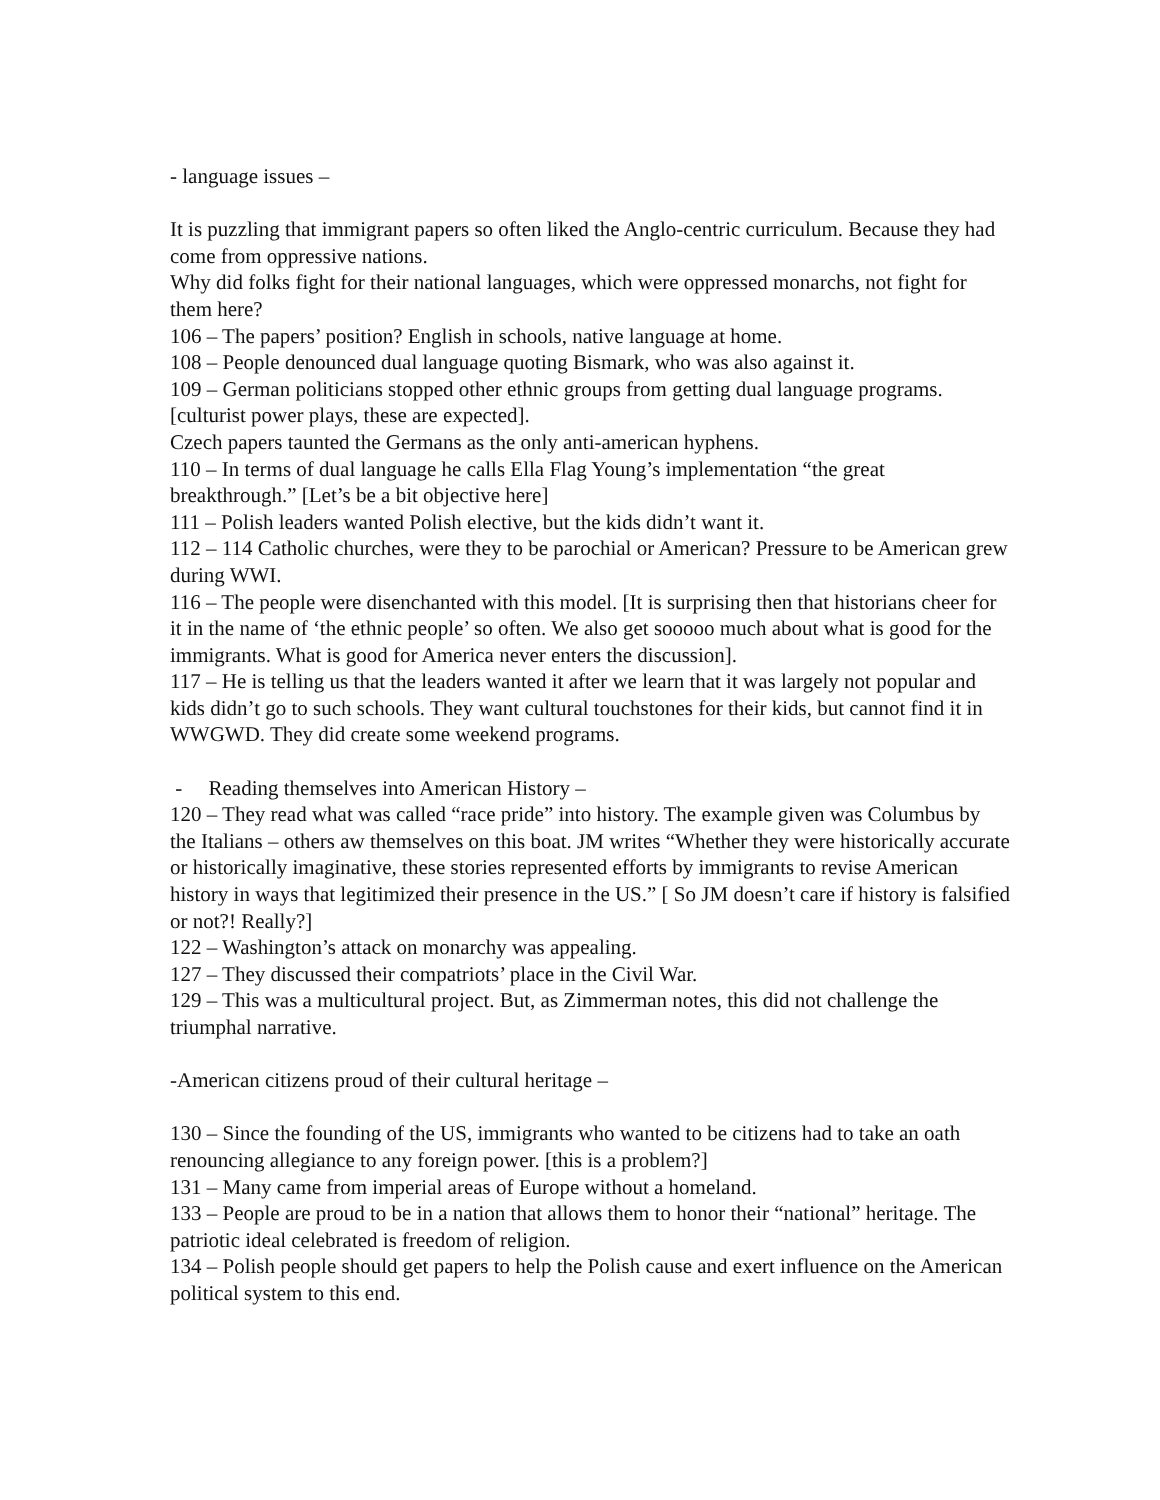- language issues –
It is puzzling that immigrant papers so often liked the Anglo-centric curriculum. Because they had come from oppressive nations.
Why did folks fight for their national languages, which were oppressed monarchs, not fight for them here?
106 – The papers’ position? English in schools, native language at home.
108 – People denounced dual language quoting Bismark, who was also against it.
109 – German politicians stopped other ethnic groups from getting dual language programs. [culturist power plays, these are expected].
Czech papers taunted the Germans as the only anti-american hyphens.
110 – In terms of dual language he calls Ella Flag Young’s implementation “the great breakthrough.” [Let’s be a bit objective here]
111 – Polish leaders wanted Polish elective, but the kids didn’t want it.
112 – 114 Catholic churches, were they to be parochial or American? Pressure to be American grew during WWI.
116 – The people were disenchanted with this model. [It is surprising then that historians cheer for it in the name of ‘the ethnic people’ so often. We also get sooooo much about what is good for the immigrants. What is good for America never enters the discussion].
117 – He is telling us that the leaders wanted it after we learn that it was largely not popular and kids didn’t go to such schools. They want cultural touchstones for their kids, but cannot find it in WWGWD. They did create some weekend programs.
- Reading themselves into American History –
120 – They read what was called “race pride” into history. The example given was Columbus by the Italians – others aw themselves on this boat. JM writes “Whether they were historically accurate or historically imaginative, these stories represented efforts by immigrants to revise American history in ways that legitimized their presence in the US.” [ So JM doesn’t care if history is falsified or not?! Really?]
122 – Washington’s attack on monarchy was appealing.
127 – They discussed their compatriots’ place in the Civil War.
129 – This was a multicultural project. But, as Zimmerman notes, this did not challenge the triumphal narrative.
-American citizens proud of their cultural heritage –
130 – Since the founding of the US, immigrants who wanted to be citizens had to take an oath renouncing allegiance to any foreign power. [this is a problem?]
131 – Many came from imperial areas of Europe without a homeland.
133 – People are proud to be in a nation that allows them to honor their “national” heritage. The patriotic ideal celebrated is freedom of religion.
134 – Polish people should get papers to help the Polish cause and exert influence on the American political system to this end.